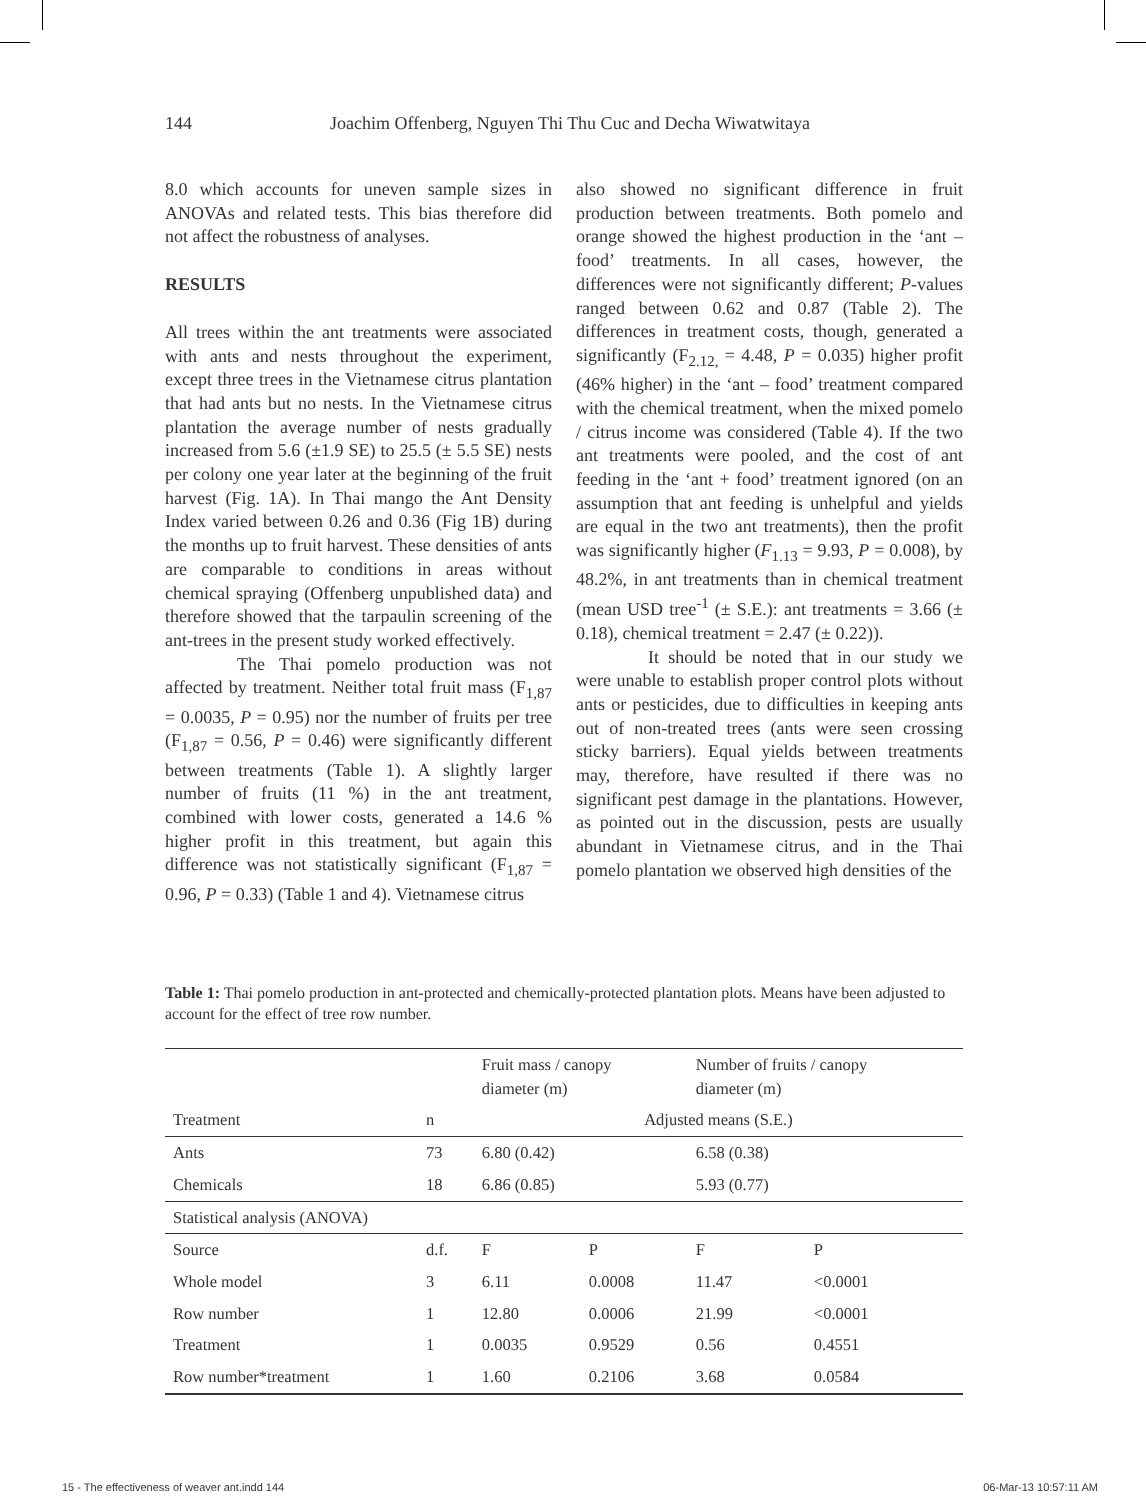144 Joachim Offenberg, Nguyen Thi Thu Cuc and Decha Wiwatwitaya
8.0 which accounts for uneven sample sizes in ANOVAs and related tests. This bias therefore did not affect the robustness of analyses.
RESULTS
All trees within the ant treatments were associated with ants and nests throughout the experiment, except three trees in the Vietnamese citrus plantation that had ants but no nests. In the Vietnamese citrus plantation the average number of nests gradually increased from 5.6 (±1.9 SE) to 25.5 (± 5.5 SE) nests per colony one year later at the beginning of the fruit harvest (Fig. 1A). In Thai mango the Ant Density Index varied between 0.26 and 0.36 (Fig 1B) during the months up to fruit harvest. These densities of ants are comparable to conditions in areas without chemical spraying (Offenberg unpublished data) and therefore showed that the tarpaulin screening of the ant-trees in the present study worked effectively.
The Thai pomelo production was not affected by treatment. Neither total fruit mass (F<sub>1,87</sub> = 0.0035, P = 0.95) nor the number of fruits per tree (F<sub>1,87</sub> = 0.56, P = 0.46) were significantly different between treatments (Table 1). A slightly larger number of fruits (11 %) in the ant treatment, combined with lower costs, generated a 14.6 % higher profit in this treatment, but again this difference was not statistically significant (F<sub>1,87</sub> = 0.96, P = 0.33) (Table 1 and 4). Vietnamese citrus
also showed no significant difference in fruit production between treatments. Both pomelo and orange showed the highest production in the ‘ant – food’ treatments. In all cases, however, the differences were not significantly different; P-values ranged between 0.62 and 0.87 (Table 2). The differences in treatment costs, though, generated a significantly (F<sub>2.12,</sub> = 4.48, P = 0.035) higher profit (46% higher) in the ‘ant – food’ treatment compared with the chemical treatment, when the mixed pomelo / citrus income was considered (Table 4). If the two ant treatments were pooled, and the cost of ant feeding in the ‘ant + food’ treatment ignored (on an assumption that ant feeding is unhelpful and yields are equal in the two ant treatments), then the profit was significantly higher (F<sub>1.13</sub> = 9.93, P = 0.008), by 48.2%, in ant treatments than in chemical treatment (mean USD tree<sup>-1</sup> (± S.E.): ant treatments = 3.66 (± 0.18), chemical treatment = 2.47 (± 0.22)).
It should be noted that in our study we were unable to establish proper control plots without ants or pesticides, due to difficulties in keeping ants out of non-treated trees (ants were seen crossing sticky barriers). Equal yields between treatments may, therefore, have resulted if there was no significant pest damage in the plantations. However, as pointed out in the discussion, pests are usually abundant in Vietnamese citrus, and in the Thai pomelo plantation we observed high densities of the
Table 1: Thai pomelo production in ant-protected and chemically-protected plantation plots. Means have been adjusted to account for the effect of tree row number.
| | | Fruit mass / canopy diameter (m) | | Number of fruits / canopy diameter (m) | |
| --- | --- | --- | --- | --- | --- |
| Treatment | n | Adjusted means (S.E.) | | | |
| Ants | 73 | 6.80 (0.42) | | 6.58 (0.38) | |
| Chemicals | 18 | 6.86 (0.85) | | 5.93 (0.77) | |
| Statistical analysis (ANOVA) | | | | | |
| Source | d.f. | F | P | F | P |
| Whole model | 3 | 6.11 | 0.0008 | 11.47 | <0.0001 |
| Row number | 1 | 12.80 | 0.0006 | 21.99 | <0.0001 |
| Treatment | 1 | 0.0035 | 0.9529 | 0.56 | 0.4551 |
| Row number*treatment | 1 | 1.60 | 0.2106 | 3.68 | 0.0584 |
15 - The effectiveness of weaver ant.indd 144 06-Mar-13 10:57:11 AM